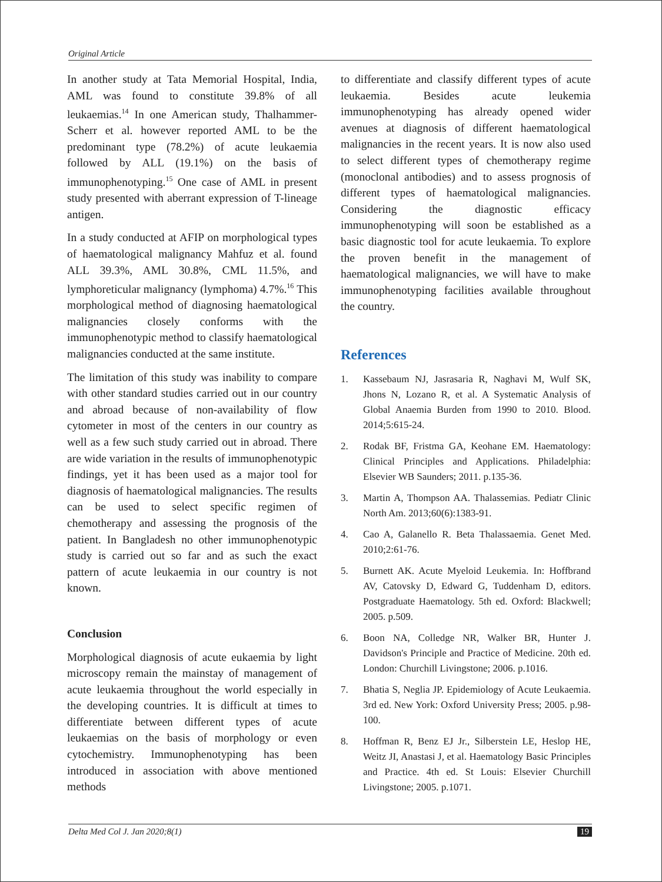Original Article
In another study at Tata Memorial Hospital, India, AML was found to constitute 39.8% of all leukaemias.<sup>14</sup> In one American study, Thalhammer-Scherr et al. however reported AML to be the predominant type (78.2%) of acute leukaemia followed by ALL (19.1%) on the basis of immunophenotyping.<sup>15</sup> One case of AML in present study presented with aberrant expression of T-lineage antigen.
In a study conducted at AFIP on morphological types of haematological malignancy Mahfuz et al. found ALL 39.3%, AML 30.8%, CML 11.5%, and lymphoreticular malignancy (lymphoma) 4.7%.<sup>16</sup> This morphological method of diagnosing haematological malignancies closely conforms with the immunophenotypic method to classify haematological malignancies conducted at the same institute.
The limitation of this study was inability to compare with other standard studies carried out in our country and abroad because of non-availability of flow cytometer in most of the centers in our country as well as a few such study carried out in abroad. There are wide variation in the results of immunophenotypic findings, yet it has been used as a major tool for diagnosis of haematological malignancies. The results can be used to select specific regimen of chemotherapy and assessing the prognosis of the patient. In Bangladesh no other immunophenotypic study is carried out so far and as such the exact pattern of acute leukaemia in our country is not known.
Conclusion
Morphological diagnosis of acute eukaemia by light microscopy remain the mainstay of management of acute leukaemia throughout the world especially in the developing countries. It is difficult at times to differentiate between different types of acute leukaemias on the basis of morphology or even cytochemistry. Immunophenotyping has been introduced in association with above mentioned methods
to differentiate and classify different types of acute leukaemia. Besides acute leukemia immunophenotyping has already opened wider avenues at diagnosis of different haematological malignancies in the recent years. It is now also used to select different types of chemotherapy regime (monoclonal antibodies) and to assess prognosis of different types of haematological malignancies. Considering the diagnostic efficacy immunophenotyping will soon be established as a basic diagnostic tool for acute leukaemia. To explore the proven benefit in the management of haematological malignancies, we will have to make immunophenotyping facilities available throughout the country.
References
1. Kassebaum NJ, Jasrasaria R, Naghavi M, Wulf SK, Jhons N, Lozano R, et al. A Systematic Analysis of Global Anaemia Burden from 1990 to 2010. Blood. 2014;5:615-24.
2. Rodak BF, Fristma GA, Keohane EM. Haematology: Clinical Principles and Applications. Philadelphia: Elsevier WB Saunders; 2011. p.135-36.
3. Martin A, Thompson AA. Thalassemias. Pediatr Clinic North Am. 2013;60(6):1383-91.
4. Cao A, Galanello R. Beta Thalassaemia. Genet Med. 2010;2:61-76.
5. Burnett AK. Acute Myeloid Leukemia. In: Hoffbrand AV, Catovsky D, Edward G, Tuddenham D, editors. Postgraduate Haematology. 5th ed. Oxford: Blackwell; 2005. p.509.
6. Boon NA, Colledge NR, Walker BR, Hunter J. Davidson's Principle and Practice of Medicine. 20th ed. London: Churchill Livingstone; 2006. p.1016.
7. Bhatia S, Neglia JP. Epidemiology of Acute Leukaemia. 3rd ed. New York: Oxford University Press; 2005. p.98-100.
8. Hoffman R, Benz EJ Jr., Silberstein LE, Heslop HE, Weitz JI, Anastasi J, et al. Haematology Basic Principles and Practice. 4th ed. St Louis: Elsevier Churchill Livingstone; 2005. p.1071.
Delta Med Col J. Jan 2020;8(1) 19